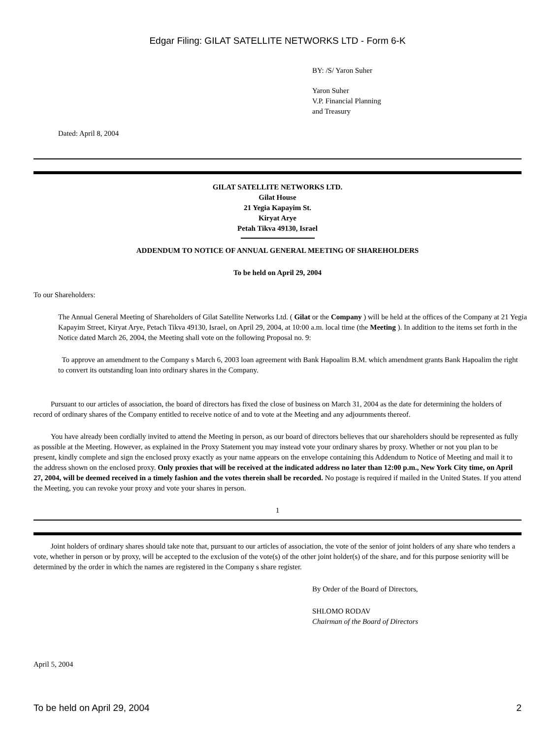Edgar Filing: GILAT SATELLITE NETWORKS LTD - Form 6-K
BY: /S/ Yaron Suher
Yaron Suher
V.P. Financial Planning
and Treasury
Dated: April 8, 2004
GILAT SATELLITE NETWORKS LTD.
Gilat House
21 Yegia Kapayim St.
Kiryat Arye
Petah Tikva 49130, Israel
ADDENDUM TO NOTICE OF ANNUAL GENERAL MEETING OF SHAREHOLDERS
To be held on April 29, 2004
To our Shareholders:
The Annual General Meeting of Shareholders of Gilat Satellite Networks Ltd. ( Gilat or the Company ) will be held at the offices of the Company at 21 Yegia Kapayim Street, Kiryat Arye, Petach Tikva 49130, Israel, on April 29, 2004, at 10:00 a.m. local time (the Meeting ). In addition to the items set forth in the Notice dated March 26, 2004, the Meeting shall vote on the following Proposal no. 9:
To approve an amendment to the Company s March 6, 2003 loan agreement with Bank Hapoalim B.M. which amendment grants Bank Hapoalim the right to convert its outstanding loan into ordinary shares in the Company.
Pursuant to our articles of association, the board of directors has fixed the close of business on March 31, 2004 as the date for determining the holders of record of ordinary shares of the Company entitled to receive notice of and to vote at the Meeting and any adjournments thereof.
You have already been cordially invited to attend the Meeting in person, as our board of directors believes that our shareholders should be represented as fully as possible at the Meeting. However, as explained in the Proxy Statement you may instead vote your ordinary shares by proxy. Whether or not you plan to be present, kindly complete and sign the enclosed proxy exactly as your name appears on the envelope containing this Addendum to Notice of Meeting and mail it to the address shown on the enclosed proxy. Only proxies that will be received at the indicated address no later than 12:00 p.m., New York City time, on April 27, 2004, will be deemed received in a timely fashion and the votes therein shall be recorded. No postage is required if mailed in the United States. If you attend the Meeting, you can revoke your proxy and vote your shares in person.
1
Joint holders of ordinary shares should take note that, pursuant to our articles of association, the vote of the senior of joint holders of any share who tenders a vote, whether in person or by proxy, will be accepted to the exclusion of the vote(s) of the other joint holder(s) of the share, and for this purpose seniority will be determined by the order in which the names are registered in the Company s share register.
By Order of the Board of Directors,
SHLOMO RODAV
Chairman of the Board of Directors
April 5, 2004
To be held on April 29, 2004 2